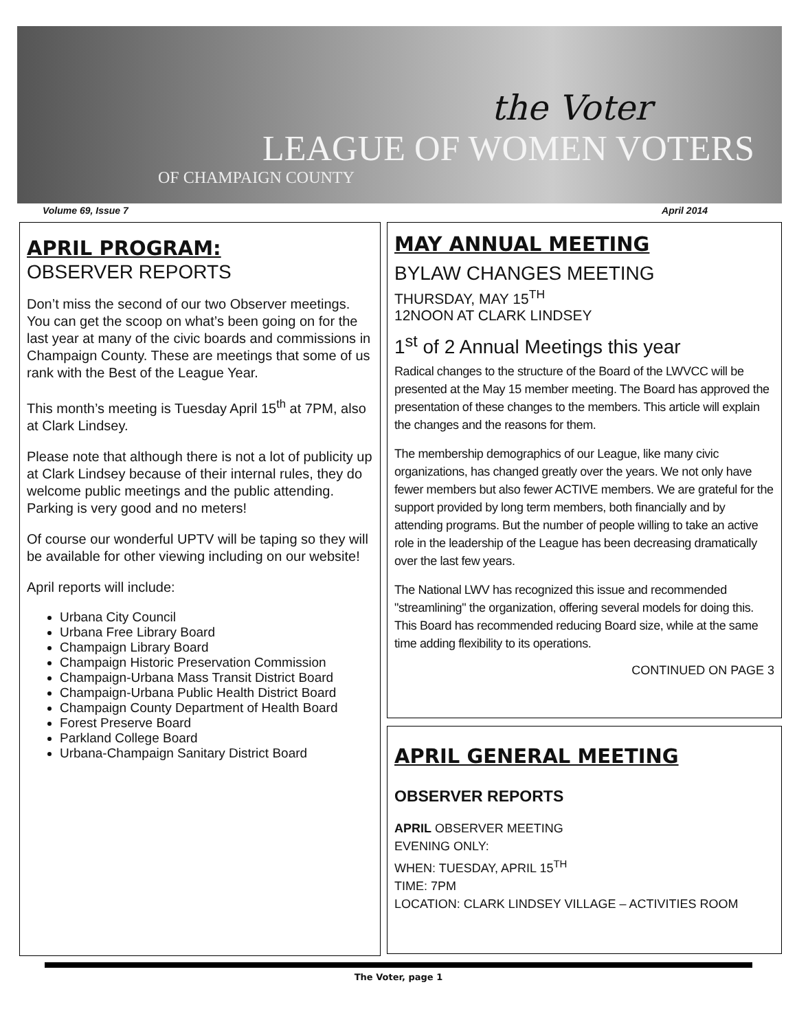the Voter
LEAGUE OF WOMEN VOTERS
OF CHAMPAIGN COUNTY
Volume 69, Issue 7 April 2014
APRIL PROGRAM:
OBSERVER REPORTS
Don’t miss the second of our two Observer meetings. You can get the scoop on what’s been going on for the last year at many of the civic boards and commissions in Champaign County. These are meetings that some of us rank with the Best of the League Year.
This month’s meeting is Tuesday April 15<sup>th</sup> at 7PM, also at Clark Lindsey.
Please note that although there is not a lot of publicity up at Clark Lindsey because of their internal rules, they do welcome public meetings and the public attending. Parking is very good and no meters!
Of course our wonderful UPTV will be taping so they will be available for other viewing including on our website!
April reports will include:
Urbana City Council
Urbana Free Library Board
Champaign Library Board
Champaign Historic Preservation Commission
Champaign-Urbana Mass Transit District Board
Champaign-Urbana Public Health District Board
Champaign County Department of Health Board
Forest Preserve Board
Parkland College Board
Urbana-Champaign Sanitary District Board
MAY ANNUAL MEETING
BYLAW CHANGES MEETING
THURSDAY, MAY 15<sup>TH</sup>
12NOON AT CLARK LINDSEY
1<sup>st</sup> of 2 Annual Meetings this year
Radical changes to the structure of the Board of the LWVCC will be presented at the May 15 member meeting. The Board has approved the presentation of these changes to the members. This article will explain the changes and the reasons for them.
The membership demographics of our League, like many civic organizations, has changed greatly over the years. We not only have fewer members but also fewer ACTIVE members. We are grateful for the support provided by long term members, both financially and by attending programs. But the number of people willing to take an active role in the leadership of the League has been decreasing dramatically over the last few years.
The National LWV has recognized this issue and recommended "streamlining" the organization, offering several models for doing this. This Board has recommended reducing Board size, while at the same time adding flexibility to its operations.
CONTINUED ON PAGE 3
APRIL GENERAL MEETING
OBSERVER REPORTS
APRIL OBSERVER MEETING
EVENING ONLY:
WHEN: TUESDAY, APRIL 15<sup>TH</sup>
TIME: 7PM
LOCATION: CLARK LINDSEY VILLAGE – ACTIVITIES ROOM
The Voter, page 1